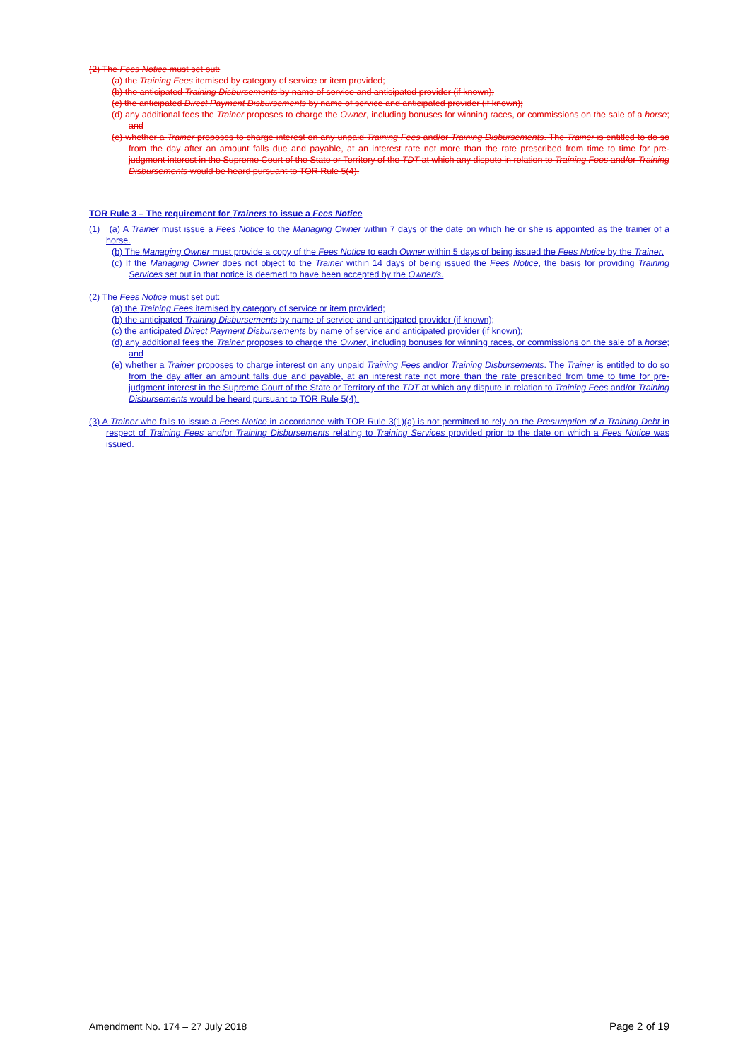(2) The Fees Notice must set out:
(a) the Training Fees itemised by category of service or item provided;
(b) the anticipated Training Disbursements by name of service and anticipated provider (if known);
(c) the anticipated Direct Payment Disbursements by name of service and anticipated provider (if known);
(d) any additional fees the Trainer proposes to charge the Owner, including bonuses for winning races, or commissions on the sale of a horse; and
(e) whether a Trainer proposes to charge interest on any unpaid Training Fees and/or Training Disbursements. The Trainer is entitled to do so from the day after an amount falls due and payable, at an interest rate not more than the rate prescribed from time to time for pre-judgment interest in the Supreme Court of the State or Territory of the TDT at which any dispute in relation to Training Fees and/or Training Disbursements would be heard pursuant to TOR Rule 5(4).
TOR Rule 3 – The requirement for Trainers to issue a Fees Notice
(1) (a) A Trainer must issue a Fees Notice to the Managing Owner within 7 days of the date on which he or she is appointed as the trainer of a horse.
(b) The Managing Owner must provide a copy of the Fees Notice to each Owner within 5 days of being issued the Fees Notice by the Trainer.
(c) If the Managing Owner does not object to the Trainer within 14 days of being issued the Fees Notice, the basis for providing Training Services set out in that notice is deemed to have been accepted by the Owner/s.
(2) The Fees Notice must set out:
(a) the Training Fees itemised by category of service or item provided;
(b) the anticipated Training Disbursements by name of service and anticipated provider (if known);
(c) the anticipated Direct Payment Disbursements by name of service and anticipated provider (if known);
(d) any additional fees the Trainer proposes to charge the Owner, including bonuses for winning races, or commissions on the sale of a horse; and
(e) whether a Trainer proposes to charge interest on any unpaid Training Fees and/or Training Disbursements. The Trainer is entitled to do so from the day after an amount falls due and payable, at an interest rate not more than the rate prescribed from time to time for pre-judgment interest in the Supreme Court of the State or Territory of the TDT at which any dispute in relation to Training Fees and/or Training Disbursements would be heard pursuant to TOR Rule 5(4).
(3) A Trainer who fails to issue a Fees Notice in accordance with TOR Rule 3(1)(a) is not permitted to rely on the Presumption of a Training Debt in respect of Training Fees and/or Training Disbursements relating to Training Services provided prior to the date on which a Fees Notice was issued.
Amendment No. 174 – 27 July 2018 Page 2 of 19